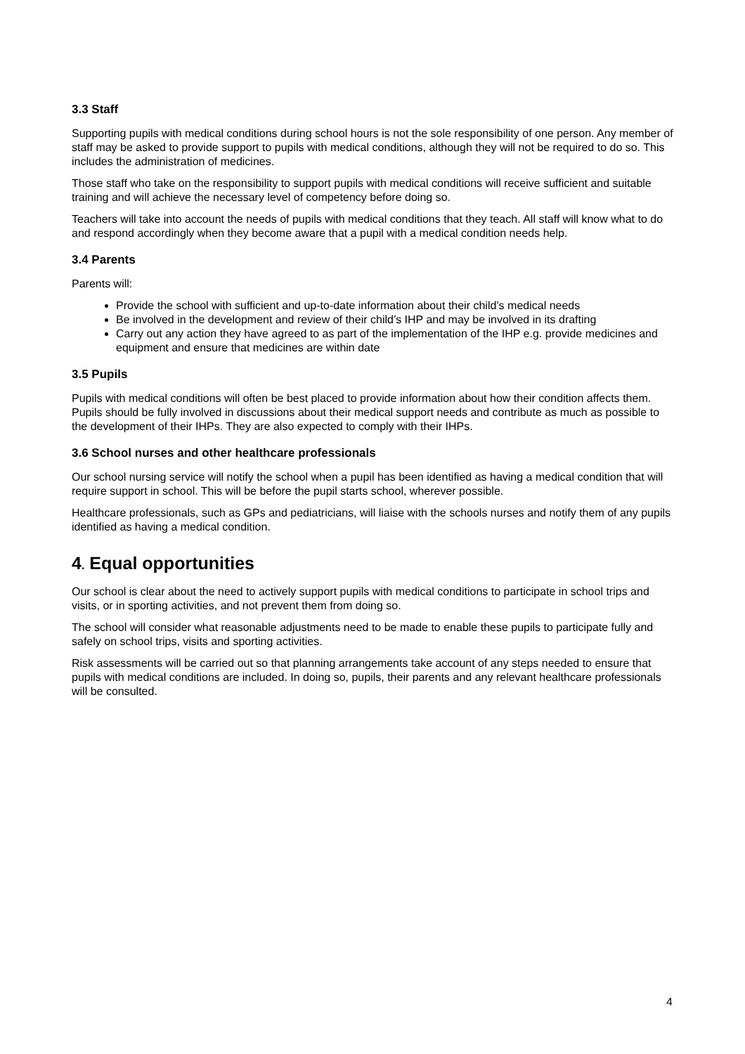3.3 Staff
Supporting pupils with medical conditions during school hours is not the sole responsibility of one person. Any member of staff may be asked to provide support to pupils with medical conditions, although they will not be required to do so. This includes the administration of medicines.
Those staff who take on the responsibility to support pupils with medical conditions will receive sufficient and suitable training and will achieve the necessary level of competency before doing so.
Teachers will take into account the needs of pupils with medical conditions that they teach. All staff will know what to do and respond accordingly when they become aware that a pupil with a medical condition needs help.
3.4 Parents
Parents will:
Provide the school with sufficient and up-to-date information about their child’s medical needs
Be involved in the development and review of their child’s IHP and may be involved in its drafting
Carry out any action they have agreed to as part of the implementation of the IHP e.g. provide medicines and equipment and ensure that medicines are within date
3.5 Pupils
Pupils with medical conditions will often be best placed to provide information about how their condition affects them. Pupils should be fully involved in discussions about their medical support needs and contribute as much as possible to the development of their IHPs. They are also expected to comply with their IHPs.
3.6 School nurses and other healthcare professionals
Our school nursing service will notify the school when a pupil has been identified as having a medical condition that will require support in school. This will be before the pupil starts school, wherever possible.
Healthcare professionals, such as GPs and pediatricians, will liaise with the schools nurses and notify them of any pupils identified as having a medical condition.
4. Equal opportunities
Our school is clear about the need to actively support pupils with medical conditions to participate in school trips and visits, or in sporting activities, and not prevent them from doing so.
The school will consider what reasonable adjustments need to be made to enable these pupils to participate fully and safely on school trips, visits and sporting activities.
Risk assessments will be carried out so that planning arrangements take account of any steps needed to ensure that pupils with medical conditions are included. In doing so, pupils, their parents and any relevant healthcare professionals will be consulted.
4